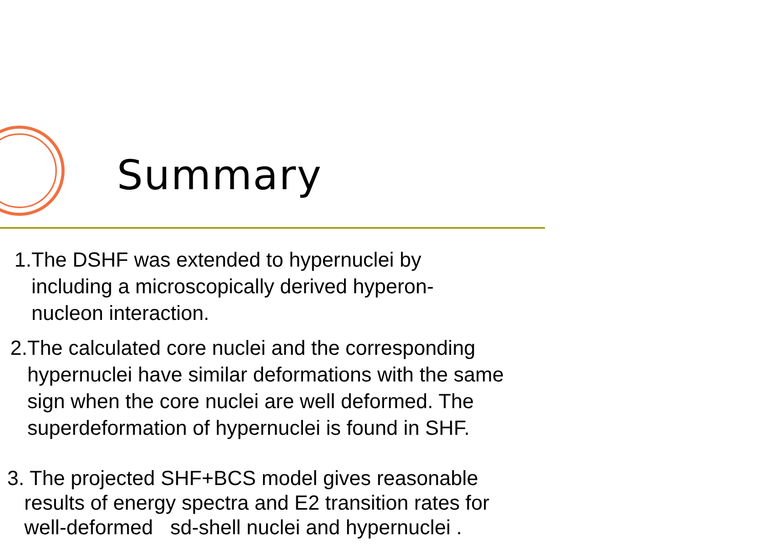Summary
1.The DSHF was extended to hypernuclei by
including a microscopically derived hyperon-
nucleon interaction.
2.The calculated core nuclei and the corresponding
hypernuclei have similar deformations with the same
sign when the core nuclei are well deformed. The
superdeformation of hypernuclei is found in SHF.
3. The projected SHF+BCS model gives reasonable
results of energy spectra and E2 transition rates for
well-deformed sd-shell nuclei and hypernuclei .